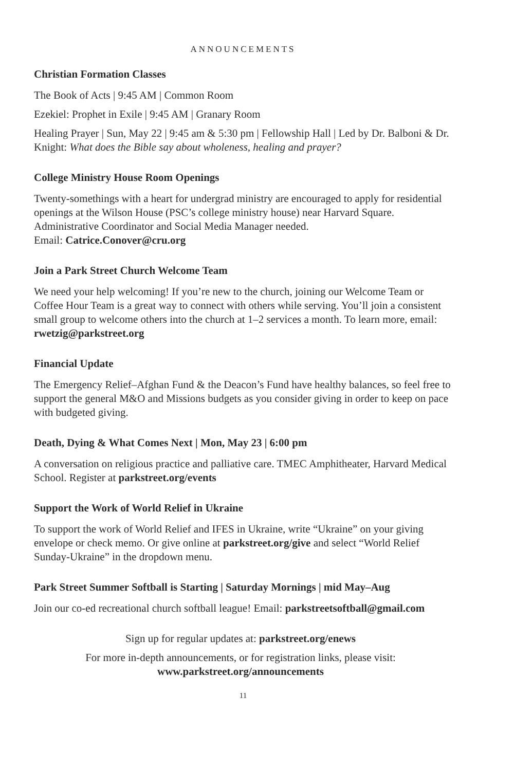ANNOUNCEMENTS
Christian Formation Classes
The Book of Acts | 9:45 AM | Common Room
Ezekiel: Prophet in Exile | 9:45 AM | Granary Room
Healing Prayer | Sun, May 22 | 9:45 am & 5:30 pm | Fellowship Hall | Led by Dr. Balboni & Dr. Knight: What does the Bible say about wholeness, healing and prayer?
College Ministry House Room Openings
Twenty-somethings with a heart for undergrad ministry are encouraged to apply for residential openings at the Wilson House (PSC’s college ministry house) near Harvard Square. Administrative Coordinator and Social Media Manager needed.
Email: Catrice.Conover@cru.org
Join a Park Street Church Welcome Team
We need your help welcoming! If you’re new to the church, joining our Welcome Team or Coffee Hour Team is a great way to connect with others while serving. You’ll join a consistent small group to welcome others into the church at 1–2 services a month. To learn more, email: rwetzig@parkstreet.org
Financial Update
The Emergency Relief–Afghan Fund & the Deacon’s Fund have healthy balances, so feel free to support the general M&O and Missions budgets as you consider giving in order to keep on pace with budgeted giving.
Death, Dying & What Comes Next | Mon, May 23 | 6:00 pm
A conversation on religious practice and palliative care. TMEC Amphitheater, Harvard Medical School. Register at parkstreet.org/events
Support the Work of World Relief in Ukraine
To support the work of World Relief and IFES in Ukraine, write “Ukraine” on your giving envelope or check memo. Or give online at parkstreet.org/give and select “World Relief Sunday-Ukraine” in the dropdown menu.
Park Street Summer Softball is Starting | Saturday Mornings | mid May–Aug
Join our co-ed recreational church softball league! Email: parkstreetsoftball@gmail.com
Sign up for regular updates at: parkstreet.org/enews
For more in-depth announcements, or for registration links, please visit:
www.parkstreet.org/announcements
11